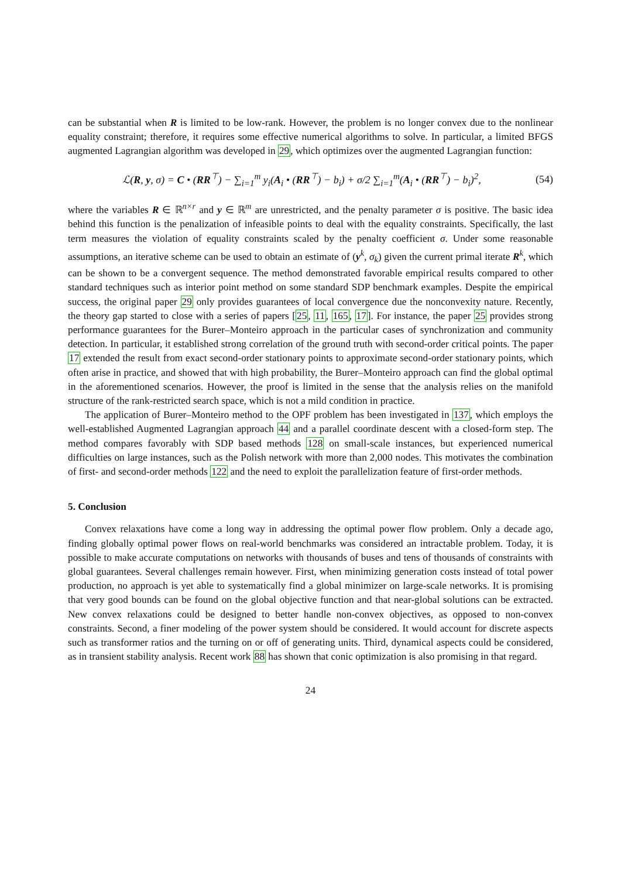can be substantial when R is limited to be low-rank. However, the problem is no longer convex due to the nonlinear equality constraint; therefore, it requires some effective numerical algorithms to solve. In particular, a limited BFGS augmented Lagrangian algorithm was developed in 29, which optimizes over the augmented Lagrangian function:
ℒ(R, y, σ) = C • (RR<sup>⊤</sup>) − ∑<sub>i=1</sub><sup>m</sup> y<sub>i</sub>(A<sub>i</sub> • (RR<sup>⊤</sup>) − b<sub>i</sub>) + σ/2 ∑<sub>i=1</sub><sup>m</sup>(A<sub>i</sub> • (RR<sup>⊤</sup>) − b<sub>i</sub>)<sup>2</sup>, (54)
where the variables R ∈ ℝ<sup>n×r</sup> and y ∈ ℝ<sup>m</sup> are unrestricted, and the penalty parameter σ is positive. The basic idea behind this function is the penalization of infeasible points to deal with the equality constraints. Specifically, the last term measures the violation of equality constraints scaled by the penalty coefficient σ. Under some reasonable assumptions, an iterative scheme can be used to obtain an estimate of (y<sup>k</sup>, σ<sub>k</sub>) given the current primal iterate R<sup>k</sup>, which can be shown to be a convergent sequence. The method demonstrated favorable empirical results compared to other standard techniques such as interior point method on some standard SDP benchmark examples. Despite the empirical success, the original paper 29 only provides guarantees of local convergence due the nonconvexity nature. Recently, the theory gap started to close with a series of papers [25, 11, 165, 17]. For instance, the paper 25 provides strong performance guarantees for the Burer–Monteiro approach in the particular cases of synchronization and community detection. In particular, it established strong correlation of the ground truth with second-order critical points. The paper 17 extended the result from exact second-order stationary points to approximate second-order stationary points, which often arise in practice, and showed that with high probability, the Burer–Monteiro approach can find the global optimal in the aforementioned scenarios. However, the proof is limited in the sense that the analysis relies on the manifold structure of the rank-restricted search space, which is not a mild condition in practice.
The application of Burer–Monteiro method to the OPF problem has been investigated in 137, which employs the well-established Augmented Lagrangian approach 44 and a parallel coordinate descent with a closed-form step. The method compares favorably with SDP based methods 128 on small-scale instances, but experienced numerical difficulties on large instances, such as the Polish network with more than 2,000 nodes. This motivates the combination of first- and second-order methods 122 and the need to exploit the parallelization feature of first-order methods.
5. Conclusion
Convex relaxations have come a long way in addressing the optimal power flow problem. Only a decade ago, finding globally optimal power flows on real-world benchmarks was considered an intractable problem. Today, it is possible to make accurate computations on networks with thousands of buses and tens of thousands of constraints with global guarantees. Several challenges remain however. First, when minimizing generation costs instead of total power production, no approach is yet able to systematically find a global minimizer on large-scale networks. It is promising that very good bounds can be found on the global objective function and that near-global solutions can be extracted. New convex relaxations could be designed to better handle non-convex objectives, as opposed to non-convex constraints. Second, a finer modeling of the power system should be considered. It would account for discrete aspects such as transformer ratios and the turning on or off of generating units. Third, dynamical aspects could be considered, as in transient stability analysis. Recent work 88 has shown that conic optimization is also promising in that regard.
24